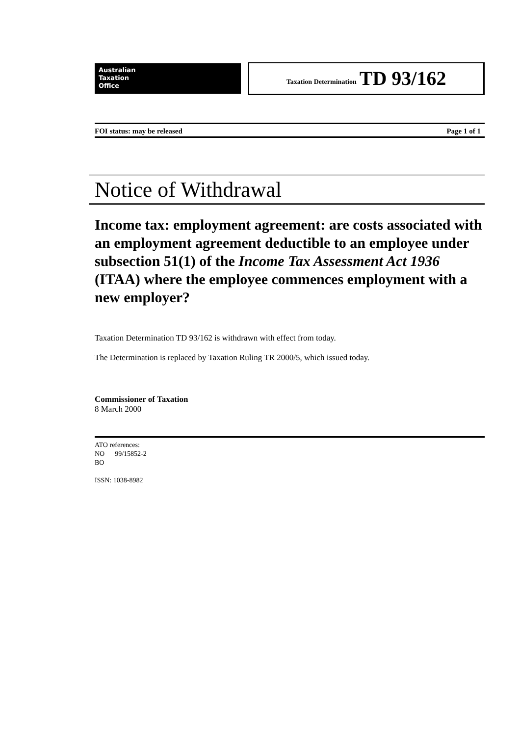Australian
Taxation
Office
Taxation Determination TD 93/162
FOI status: may be released Page 1 of 1
Notice of Withdrawal
Income tax: employment agreement: are costs associated with an employment agreement deductible to an employee under subsection 51(1) of the Income Tax Assessment Act 1936 (ITAA) where the employee commences employment with a new employer?
Taxation Determination TD 93/162 is withdrawn with effect from today.
The Determination is replaced by Taxation Ruling TR 2000/5, which issued today.
Commissioner of Taxation
8 March 2000
ATO references:
NO 99/15852-2
BO
ISSN: 1038-8982